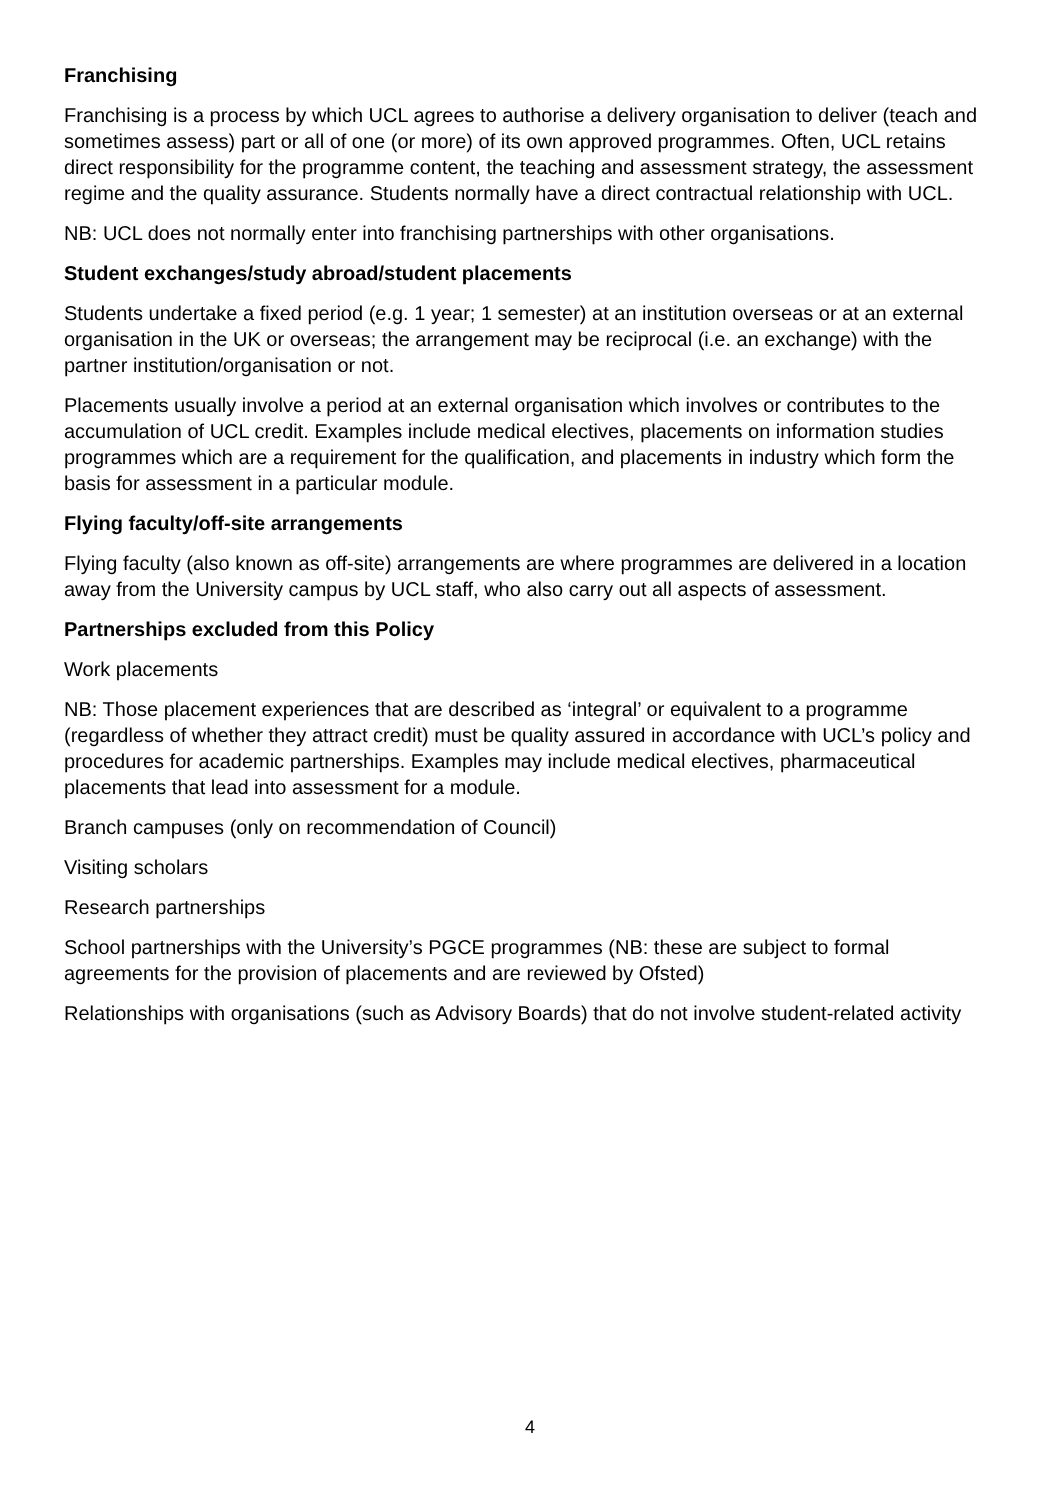Franchising
Franchising is a process by which UCL agrees to authorise a delivery organisation to deliver (teach and sometimes assess) part or all of one (or more) of its own approved programmes. Often, UCL retains direct responsibility for the programme content, the teaching and assessment strategy, the assessment regime and the quality assurance. Students normally have a direct contractual relationship with UCL.
NB: UCL does not normally enter into franchising partnerships with other organisations.
Student exchanges/study abroad/student placements
Students undertake a fixed period (e.g. 1 year; 1 semester) at an institution overseas or at an external organisation in the UK or overseas; the arrangement may be reciprocal (i.e. an exchange) with the partner institution/organisation or not.
Placements usually involve a period at an external organisation which involves or contributes to the accumulation of UCL credit. Examples include medical electives, placements on information studies programmes which are a requirement for the qualification, and placements in industry which form the basis for assessment in a particular module.
Flying faculty/off-site arrangements
Flying faculty (also known as off-site) arrangements are where programmes are delivered in a location away from the University campus by UCL staff, who also carry out all aspects of assessment.
Partnerships excluded from this Policy
Work placements
NB: Those placement experiences that are described as ‘integral’ or equivalent to a programme (regardless of whether they attract credit) must be quality assured in accordance with UCL’s policy and procedures for academic partnerships. Examples may include medical electives, pharmaceutical placements that lead into assessment for a module.
Branch campuses (only on recommendation of Council)
Visiting scholars
Research partnerships
School partnerships with the University’s PGCE programmes (NB: these are subject to formal agreements for the provision of placements and are reviewed by Ofsted)
Relationships with organisations (such as Advisory Boards) that do not involve student-related activity
4